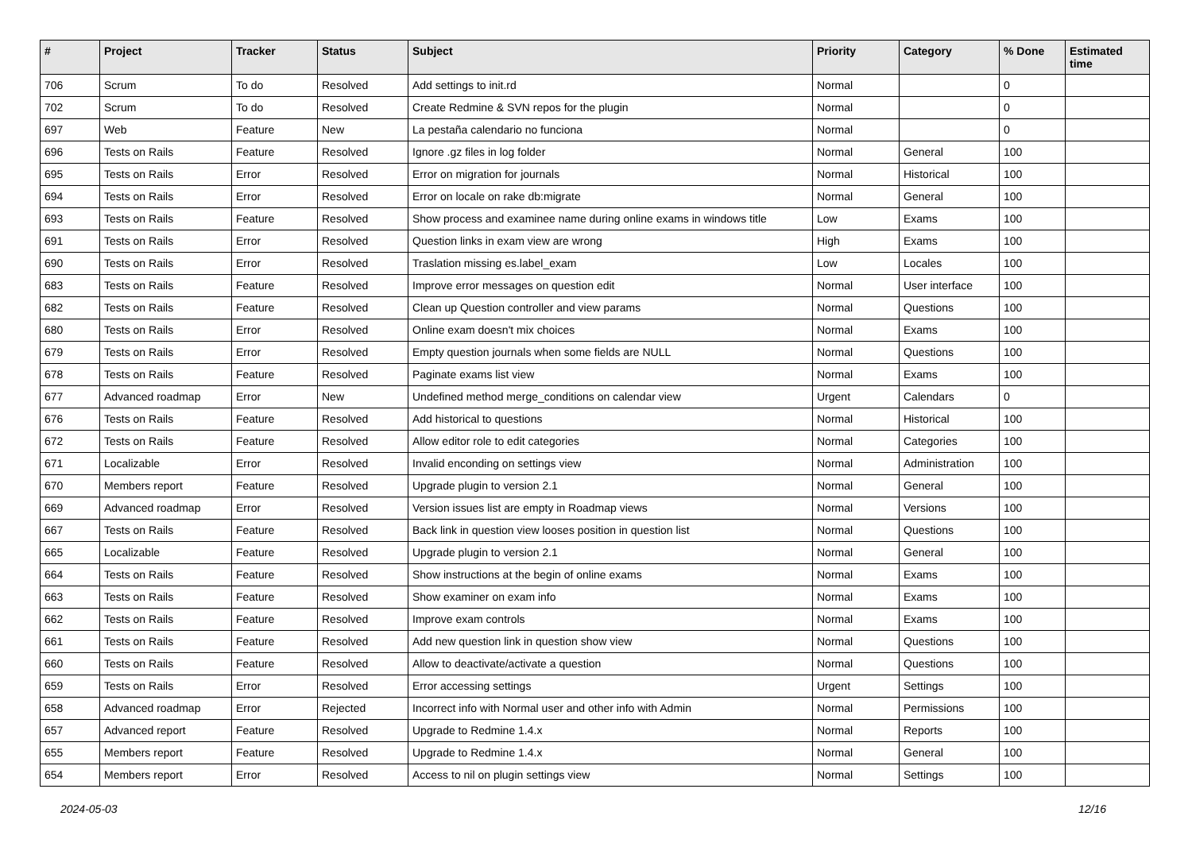| # | Project | Tracker | Status | Subject | Priority | Category | % Done | Estimated time |
| --- | --- | --- | --- | --- | --- | --- | --- | --- |
| 706 | Scrum | To do | Resolved | Add settings to init.rd | Normal | | 0 | |
| 702 | Scrum | To do | Resolved | Create Redmine & SVN repos for the plugin | Normal | | 0 | |
| 697 | Web | Feature | New | La pestaña calendario no funciona | Normal | | 0 | |
| 696 | Tests on Rails | Feature | Resolved | Ignore .gz files in log folder | Normal | General | 100 | |
| 695 | Tests on Rails | Error | Resolved | Error on migration for journals | Normal | Historical | 100 | |
| 694 | Tests on Rails | Error | Resolved | Error on locale on rake db:migrate | Normal | General | 100 | |
| 693 | Tests on Rails | Feature | Resolved | Show process and examinee name during online exams in windows title | Low | Exams | 100 | |
| 691 | Tests on Rails | Error | Resolved | Question links in exam view are wrong | High | Exams | 100 | |
| 690 | Tests on Rails | Error | Resolved | Traslation missing es.label_exam | Low | Locales | 100 | |
| 683 | Tests on Rails | Feature | Resolved | Improve error messages on question edit | Normal | User interface | 100 | |
| 682 | Tests on Rails | Feature | Resolved | Clean up Question controller and view params | Normal | Questions | 100 | |
| 680 | Tests on Rails | Error | Resolved | Online exam doesn't mix choices | Normal | Exams | 100 | |
| 679 | Tests on Rails | Error | Resolved | Empty question journals when some fields are NULL | Normal | Questions | 100 | |
| 678 | Tests on Rails | Feature | Resolved | Paginate exams list view | Normal | Exams | 100 | |
| 677 | Advanced roadmap | Error | New | Undefined method merge_conditions on calendar view | Urgent | Calendars | 0 | |
| 676 | Tests on Rails | Feature | Resolved | Add historical to questions | Normal | Historical | 100 | |
| 672 | Tests on Rails | Feature | Resolved | Allow editor role to edit categories | Normal | Categories | 100 | |
| 671 | Localizable | Error | Resolved | Invalid enconding on settings view | Normal | Administration | 100 | |
| 670 | Members report | Feature | Resolved | Upgrade plugin to version 2.1 | Normal | General | 100 | |
| 669 | Advanced roadmap | Error | Resolved | Version issues list are empty in Roadmap views | Normal | Versions | 100 | |
| 667 | Tests on Rails | Feature | Resolved | Back link in question view looses position in question list | Normal | Questions | 100 | |
| 665 | Localizable | Feature | Resolved | Upgrade plugin to version 2.1 | Normal | General | 100 | |
| 664 | Tests on Rails | Feature | Resolved | Show instructions at the begin of online exams | Normal | Exams | 100 | |
| 663 | Tests on Rails | Feature | Resolved | Show examiner on exam info | Normal | Exams | 100 | |
| 662 | Tests on Rails | Feature | Resolved | Improve exam controls | Normal | Exams | 100 | |
| 661 | Tests on Rails | Feature | Resolved | Add new question link in question show view | Normal | Questions | 100 | |
| 660 | Tests on Rails | Feature | Resolved | Allow to deactivate/activate a question | Normal | Questions | 100 | |
| 659 | Tests on Rails | Error | Resolved | Error accessing settings | Urgent | Settings | 100 | |
| 658 | Advanced roadmap | Error | Rejected | Incorrect info with Normal user and other info with Admin | Normal | Permissions | 100 | |
| 657 | Advanced report | Feature | Resolved | Upgrade to Redmine 1.4.x | Normal | Reports | 100 | |
| 655 | Members report | Feature | Resolved | Upgrade to Redmine 1.4.x | Normal | General | 100 | |
| 654 | Members report | Error | Resolved | Access to nil on plugin settings view | Normal | Settings | 100 | |
2024-05-03 12/16